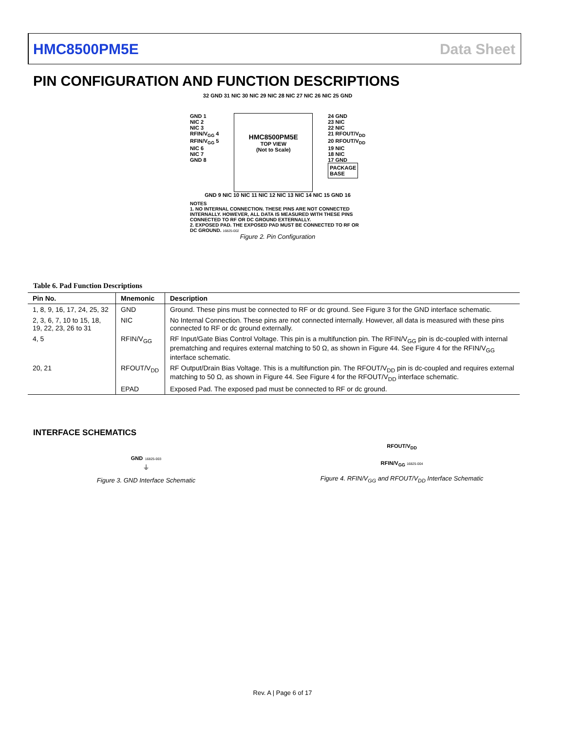HMC8500PM5E Data Sheet
PIN CONFIGURATION AND FUNCTION DESCRIPTIONS
32 GND 31 NIC 30 NIC 29 NIC 28 NIC 27 NIC 26 NIC 25 GND
GND 1
NIC 2
NIC 3
RFIN/V<sub>GG</sub> 4
RFIN/V<sub>GG</sub> 5
NIC 6
NIC 7
GND 8
HMC8500PM5E
TOP VIEW
(Not to Scale)
24 GND
23 NIC
22 NIC
21 RFOUT/V<sub>DD</sub>
20 RFOUT/V<sub>DD</sub>
19 NIC
18 NIC
17 GND
PACKAGE
BASE
GND 9 NIC 10 NIC 11 NIC 12 NIC 13 NIC 14 NIC 15 GND 16
NOTES
1. NO INTERNAL CONNECTION. THESE PINS ARE NOT CONNECTED INTERNALLY. HOWEVER, ALL DATA IS MEASURED WITH THESE PINS CONNECTED TO RF OR DC GROUND EXTERNALLY.
2. EXPOSED PAD. THE EXPOSED PAD MUST BE CONNECTED TO RF OR DC GROUND. 16825-002
Figure 2. Pin Configuration
Table 6. Pad Function Descriptions
| Pin No. | Mnemonic | Description |
| --- | --- | --- |
| 1, 8, 9, 16, 17, 24, 25, 32 | GND | Ground. These pins must be connected to RF or dc ground. See Figure 3 for the GND interface schematic. |
| 2, 3, 6, 7, 10 to 15, 18, 19, 22, 23, 26 to 31 | NIC | No Internal Connection. These pins are not connected internally. However, all data is measured with these pins connected to RF or dc ground externally. |
| 4, 5 | RFIN/V<sub>GG</sub> | RF Input/Gate Bias Control Voltage. This pin is a multifunction pin. The RFIN/V<sub>GG</sub> pin is dc-coupled with internal prematching and requires external matching to 50 Ω, as shown in Figure 44. See Figure 4 for the RFIN/V<sub>GG</sub> interface schematic. |
| 20, 21 | RFOUT/V<sub>DD</sub> | RF Output/Drain Bias Voltage. This is a multifunction pin. The RFOUT/V<sub>DD</sub> pin is dc-coupled and requires external matching to 50 Ω, as shown in Figure 44. See Figure 4 for the RFOUT/V<sub>DD</sub> interface schematic. |
| | EPAD | Exposed Pad. The exposed pad must be connected to RF or dc ground. |
INTERFACE SCHEMATICS
GND 16825-003
⏚
Figure 3. GND Interface Schematic
RFOUT/V<sub>DD</sub>
RFIN/V<sub>GG</sub> 16825-004
Figure 4. RFIN/V<sub>GG</sub> and RFOUT/V<sub>DD</sub> Interface Schematic
Rev. A | Page 6 of 17